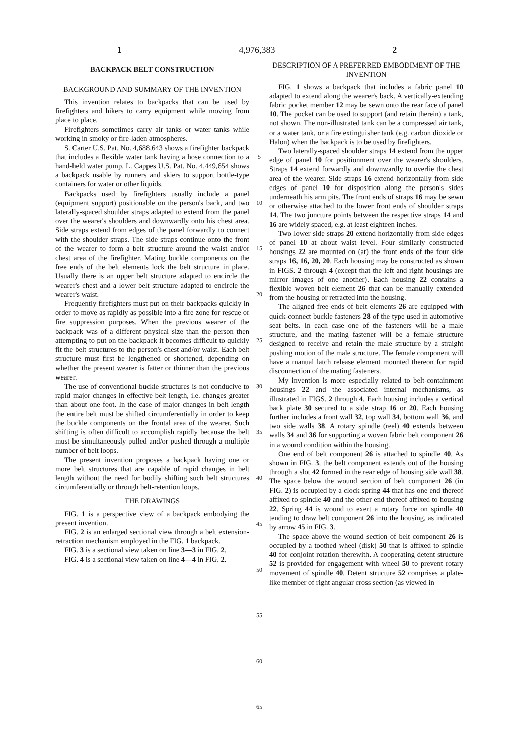1 4,976,383 2
BACKPACK BELT CONSTRUCTION
BACKGROUND AND SUMMARY OF THE INVENTION
This invention relates to backpacks that can be used by firefighters and hikers to carry equipment while moving from place to place.
Firefighters sometimes carry air tanks or water tanks while working in smoky or fire-laden atmospheres.
S. Carter U.S. Pat. No. 4,688,643 shows a firefighter backpack that includes a flexible water tank having a hose connection to a hand-held water pump. L. Cappes U.S. Pat. No. 4,449,654 shows a backpack usable by runners and skiers to support bottle-type containers for water or other liquids.
Backpacks used by firefighters usually include a panel (equipment support) positionable on the person's back, and two laterally-spaced shoulder straps adapted to extend from the panel over the wearer's shoulders and downwardly onto his chest area. Side straps extend from edges of the panel forwardly to connect with the shoulder straps. The side straps continue onto the front of the wearer to form a belt structure around the waist and/or chest area of the firefighter. Mating buckle components on the free ends of the belt elements lock the belt structure in place. Usually there is an upper belt structure adapted to encircle the wearer's chest and a lower belt structure adapted to encircle the wearer's waist.
Frequently firefighters must put on their backpacks quickly in order to move as rapidly as possible into a fire zone for rescue or fire suppression purposes. When the previous wearer of the backpack was of a different physical size than the person then attempting to put on the backpack it becomes difficult to quickly fit the belt structures to the person's chest and/or waist. Each belt structure must first be lengthened or shortened, depending on whether the present wearer is fatter or thinner than the previous wearer.
The use of conventional buckle structures is not conducive to rapid major changes in effective belt length, i.e. changes greater than about one foot. In the case of major changes in belt length the entire belt must be shifted circumferentially in order to keep the buckle components on the frontal area of the wearer. Such shifting is often difficult to accomplish rapidly because the belt must be simultaneously pulled and/or pushed through a multiple number of belt loops.
The present invention proposes a backpack having one or more belt structures that are capable of rapid changes in belt length without the need for bodily shifting such belt structures circumferentially or through belt-retention loops.
THE DRAWINGS
FIG. 1 is a perspective view of a backpack embodying the present invention.
FIG. 2 is an enlarged sectional view through a belt extension-retraction mechanism employed in the FIG. 1 backpack.
FIG. 3 is a sectional view taken on line 3—3 in FIG. 2.
FIG. 4 is a sectional view taken on line 4—4 in FIG. 2.
5
10
15
20
25
30
35
40
45
50
55
60
65
DESCRIPTION OF A PREFERRED EMBODIMENT OF THE INVENTION
FIG. 1 shows a backpack that includes a fabric panel 10 adapted to extend along the wearer's back. A vertically-extending fabric pocket member 12 may be sewn onto the rear face of panel 10. The pocket can be used to support (and retain therein) a tank, not shown. The non-illustrated tank can be a compressed air tank, or a water tank, or a fire extinguisher tank (e.g. carbon dioxide or Halon) when the backpack is to be used by firefighters.
Two laterally-spaced shoulder straps 14 extend from the upper edge of panel 10 for positionment over the wearer's shoulders. Straps 14 extend forwardly and downwardly to overlie the chest area of the wearer. Side straps 16 extend horizontally from side edges of panel 10 for disposition along the person's sides underneath his arm pits. The front ends of straps 16 may be sewn or otherwise attached to the lower front ends of shoulder straps 14. The two juncture points between the respective straps 14 and 16 are widely spaced, e.g. at least eighteen inches.
Two lower side straps 20 extend horizontally from side edges of panel 10 at about waist level. Four similarly constructed housings 22 are mounted on (at) the front ends of the four side straps 16, 16, 20, 20. Each housing may be constructed as shown in FIGS. 2 through 4 (except that the left and right housings are mirror images of one another). Each housing 22 contains a flexible woven belt element 26 that can be manually extended from the housing or retracted into the housing.
The aligned free ends of belt elements 26 are equipped with quick-connect buckle fasteners 28 of the type used in automotive seat belts. In each case one of the fasteners will be a male structure, and the mating fastener will be a female structure designed to receive and retain the male structure by a straight pushing motion of the male structure. The female component will have a manual latch release element mounted thereon for rapid disconnection of the mating fasteners.
My invention is more especially related to belt-containment housings 22 and the associated internal mechanisms, as illustrated in FIGS. 2 through 4. Each housing includes a vertical back plate 30 secured to a side strap 16 or 20. Each housing further includes a front wall 32, top wall 34, bottom wall 36, and two side walls 38. A rotary spindle (reel) 40 extends between walls 34 and 36 for supporting a woven fabric belt component 26 in a wound condition within the housing.
One end of belt component 26 is attached to spindle 40. As shown in FIG. 3, the belt component extends out of the housing through a slot 42 formed in the rear edge of housing side wall 38. The space below the wound section of belt component 26 (in FIG. 2) is occupied by a clock spring 44 that has one end thereof affixed to spindle 40 and the other end thereof affixed to housing 22. Spring 44 is wound to exert a rotary force on spindle 40 tending to draw belt component 26 into the housing, as indicated by arrow 45 in FIG. 3.
The space above the wound section of belt component 26 is occupied by a toothed wheel (disk) 50 that is affixed to spindle 40 for conjoint rotation therewith. A cooperating detent structure 52 is provided for engagement with wheel 50 to prevent rotary movement of spindle 40. Detent structure 52 comprises a plate-like member of right angular cross section (as viewed in